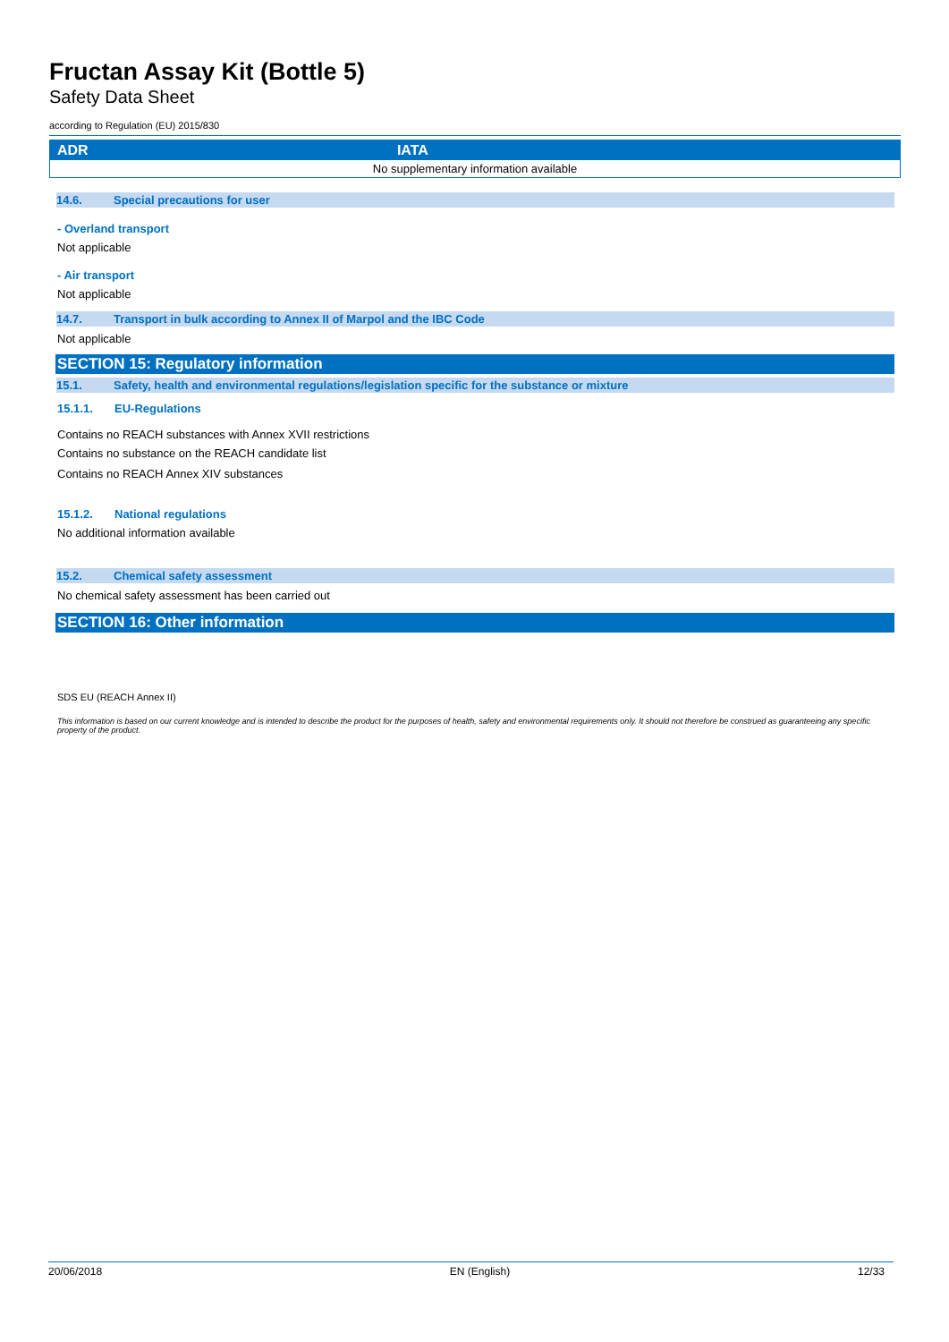Fructan Assay Kit (Bottle 5)
Safety Data Sheet
according to Regulation (EU) 2015/830
| ADR | IATA |
| --- | --- |
| No supplementary information available | |
14.6. Special precautions for user
- Overland transport
Not applicable
- Air transport
Not applicable
14.7. Transport in bulk according to Annex II of Marpol and the IBC Code
Not applicable
SECTION 15: Regulatory information
15.1. Safety, health and environmental regulations/legislation specific for the substance or mixture
15.1.1. EU-Regulations
Contains no REACH substances with Annex XVII restrictions
Contains no substance on the REACH candidate list
Contains no REACH Annex XIV substances
15.1.2. National regulations
No additional information available
15.2. Chemical safety assessment
No chemical safety assessment has been carried out
SECTION 16: Other information
SDS EU (REACH Annex II)
This information is based on our current knowledge and is intended to describe the product for the purposes of health, safety and environmental requirements only. It should not therefore be construed as guaranteeing any specific property of the product.
20/06/2018 EN (English) 12/33